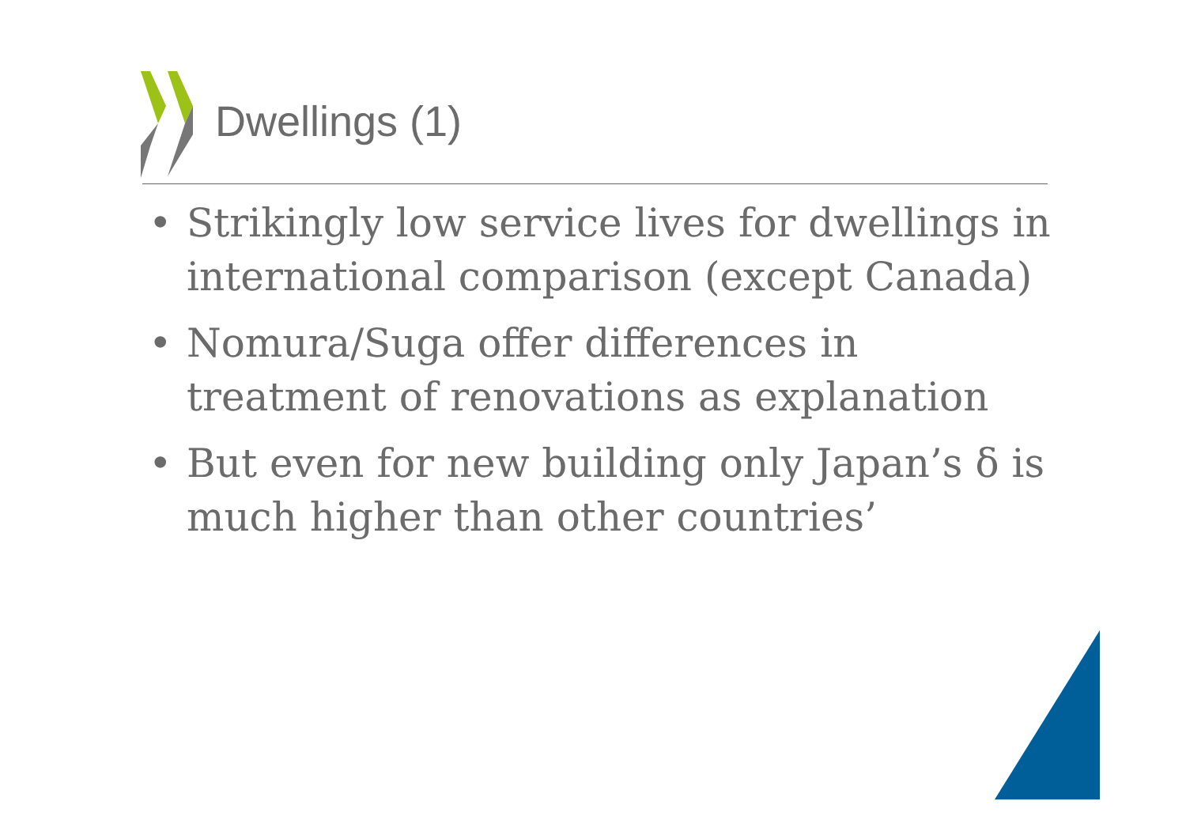Dwellings (1)
• Strikingly low service lives for dwellings in international comparison (except Canada)
• Nomura/Suga offer differences in treatment of renovations as explanation
• But even for new building only Japan’s δ is much higher than other countries’